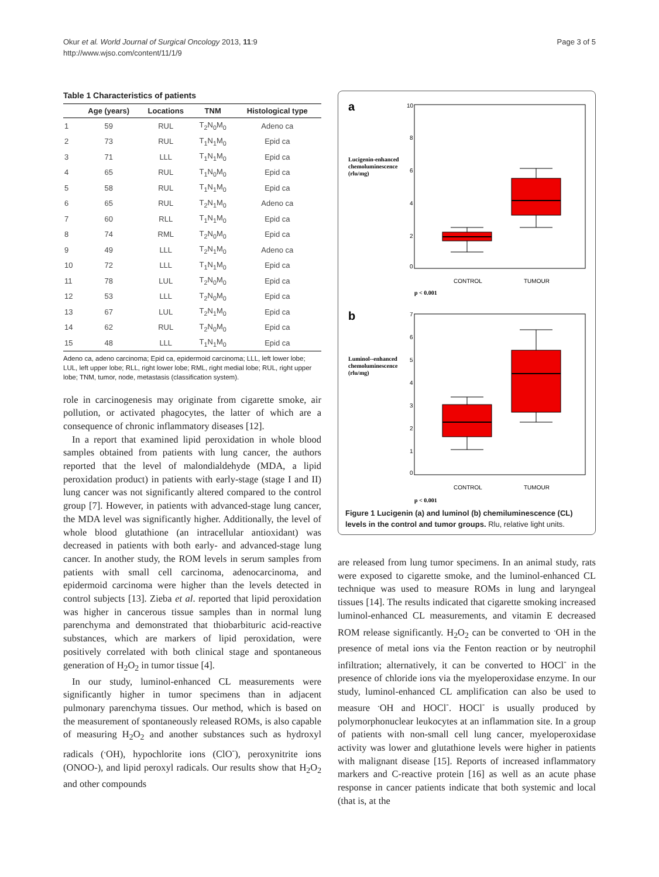Okur et al. World Journal of Surgical Oncology 2013, 11:9
http://www.wjso.com/content/11/1/9
Page 3 of 5
Table 1 Characteristics of patients
| | Age (years) | Locations | TNM | Histological type |
| --- | --- | --- | --- | --- |
| 1 | 59 | RUL | T<sub>2</sub>N<sub>0</sub>M<sub>0</sub> | Adeno ca |
| 2 | 73 | RUL | T<sub>1</sub>N<sub>1</sub>M<sub>0</sub> | Epid ca |
| 3 | 71 | LLL | T<sub>1</sub>N<sub>1</sub>M<sub>0</sub> | Epid ca |
| 4 | 65 | RUL | T<sub>1</sub>N<sub>0</sub>M<sub>0</sub> | Epid ca |
| 5 | 58 | RUL | T<sub>1</sub>N<sub>1</sub>M<sub>0</sub> | Epid ca |
| 6 | 65 | RUL | T<sub>2</sub>N<sub>1</sub>M<sub>0</sub> | Adeno ca |
| 7 | 60 | RLL | T<sub>1</sub>N<sub>1</sub>M<sub>0</sub> | Epid ca |
| 8 | 74 | RML | T<sub>2</sub>N<sub>0</sub>M<sub>0</sub> | Epid ca |
| 9 | 49 | LLL | T<sub>2</sub>N<sub>1</sub>M<sub>0</sub> | Adeno ca |
| 10 | 72 | LLL | T<sub>1</sub>N<sub>1</sub>M<sub>0</sub> | Epid ca |
| 11 | 78 | LUL | T<sub>2</sub>N<sub>0</sub>M<sub>0</sub> | Epid ca |
| 12 | 53 | LLL | T<sub>2</sub>N<sub>0</sub>M<sub>0</sub> | Epid ca |
| 13 | 67 | LUL | T<sub>2</sub>N<sub>1</sub>M<sub>0</sub> | Epid ca |
| 14 | 62 | RUL | T<sub>2</sub>N<sub>0</sub>M<sub>0</sub> | Epid ca |
| 15 | 48 | LLL | T<sub>1</sub>N<sub>1</sub>M<sub>0</sub> | Epid ca |
Adeno ca, adeno carcinoma; Epid ca, epidermoid carcinoma; LLL, left lower lobe; LUL, left upper lobe; RLL, right lower lobe; RML, right medial lobe; RUL, right upper lobe; TNM, tumor, node, metastasis (classification system).
role in carcinogenesis may originate from cigarette smoke, air pollution, or activated phagocytes, the latter of which are a consequence of chronic inflammatory diseases [12].
In a report that examined lipid peroxidation in whole blood samples obtained from patients with lung cancer, the authors reported that the level of malondialdehyde (MDA, a lipid peroxidation product) in patients with early-stage (stage I and II) lung cancer was not significantly altered compared to the control group [7]. However, in patients with advanced-stage lung cancer, the MDA level was significantly higher. Additionally, the level of whole blood glutathione (an intracellular antioxidant) was decreased in patients with both early- and advanced-stage lung cancer. In another study, the ROM levels in serum samples from patients with small cell carcinoma, adenocarcinoma, and epidermoid carcinoma were higher than the levels detected in control subjects [13]. Zieba et al. reported that lipid peroxidation was higher in cancerous tissue samples than in normal lung parenchyma and demonstrated that thiobarbituric acid-reactive substances, which are markers of lipid peroxidation, were positively correlated with both clinical stage and spontaneous generation of H<sub>2</sub>O<sub>2</sub> in tumor tissue [4].
In our study, luminol-enhanced CL measurements were significantly higher in tumor specimens than in adjacent pulmonary parenchyma tissues. Our method, which is based on the measurement of spontaneously released ROMs, is also capable of measuring H<sub>2</sub>O<sub>2</sub> and another substances such as hydroxyl radicals (<sup>.</sup>OH), hypochlorite ions (ClO<sup>-</sup>), peroxynitrite ions (ONOO-), and lipid peroxyl radicals. Our results show that H<sub>2</sub>O<sub>2</sub> and other compounds
a
Lucigenin-enhanced
chemoluminescence
(rlu/mg)
10
8
6
4
2
0
CONTROL
TUMOUR
p < 0.001
b
Luminol--enhanced
chemoluminescence
(rlu/mg)
7
6
5
4
3
2
1
0
CONTROL
TUMOUR
p < 0.001
Figure 1 Lucigenin (a) and luminol (b) chemiluminescence (CL) levels in the control and tumor groups. Rlu, relative light units.
are released from lung tumor specimens. In an animal study, rats were exposed to cigarette smoke, and the luminol-enhanced CL technique was used to measure ROMs in lung and laryngeal tissues [14]. The results indicated that cigarette smoking increased luminol-enhanced CL measurements, and vitamin E decreased ROM release significantly. H<sub>2</sub>O<sub>2</sub> can be converted to <sup>.</sup>OH in the presence of metal ions via the Fenton reaction or by neutrophil infiltration; alternatively, it can be converted to HOCl<sup>-</sup> in the presence of chloride ions via the myeloperoxidase enzyme. In our study, luminol-enhanced CL amplification can also be used to measure <sup>.</sup>OH and HOCl<sup>-</sup>. HOCl<sup>-</sup> is usually produced by polymorphonuclear leukocytes at an inflammation site. In a group of patients with non-small cell lung cancer, myeloperoxidase activity was lower and glutathione levels were higher in patients with malignant disease [15]. Reports of increased inflammatory markers and C-reactive protein [16] as well as an acute phase response in cancer patients indicate that both systemic and local (that is, at the